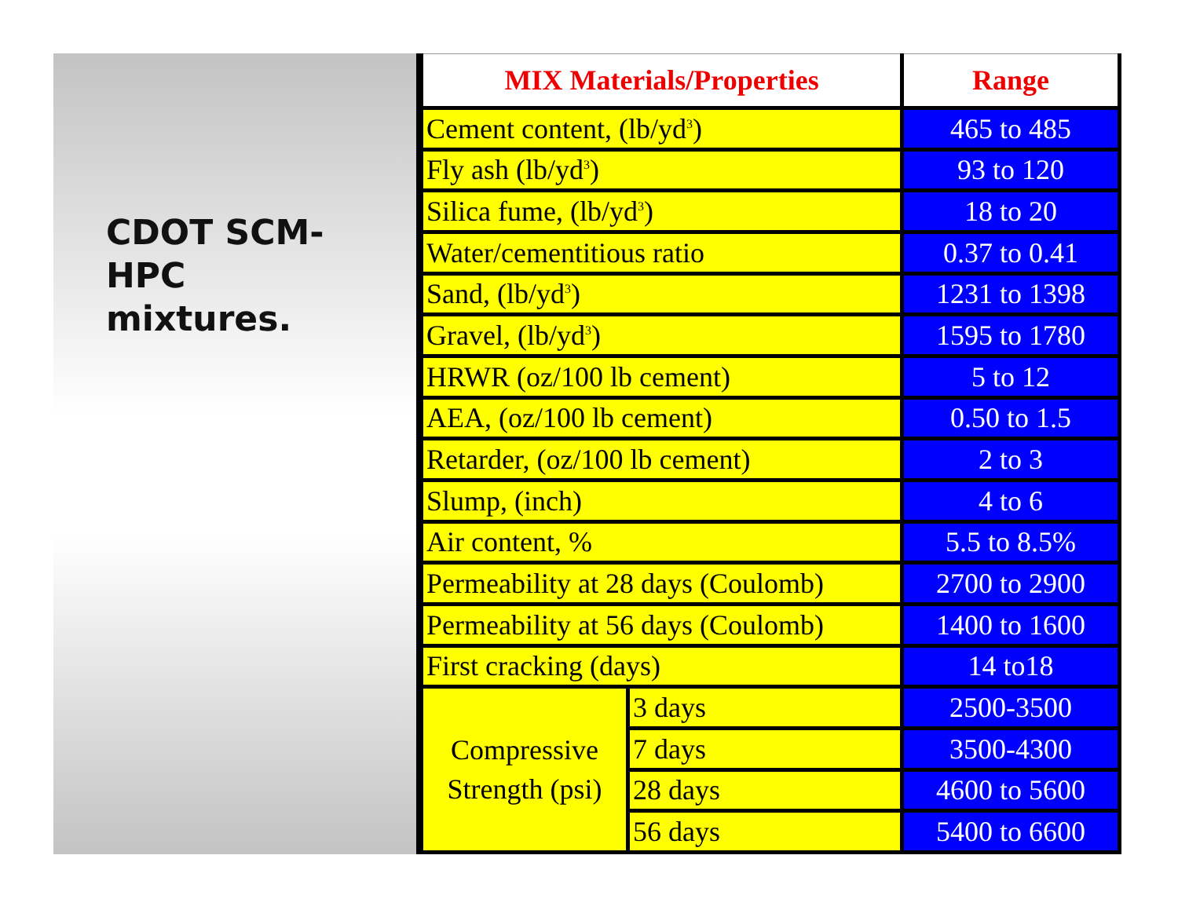CDOT SCM-
HPC
mixtures.
| MIX Materials/Properties | | Range |
| --- | --- | --- |
| Cement content, (lb/yd<sup>3</sup>) | | 465 to 485 |
| Fly ash (lb/yd<sup>3</sup>) | | 93 to 120 |
| Silica fume, (lb/yd<sup>3</sup>) | | 18 to 20 |
| Water/cementitious ratio | | 0.37 to 0.41 |
| Sand, (lb/yd<sup>3</sup>) | | 1231 to 1398 |
| Gravel, (lb/yd<sup>3</sup>) | | 1595 to 1780 |
| HRWR (oz/100 lb cement) | | 5 to 12 |
| AEA, (oz/100 lb cement) | | 0.50 to 1.5 |
| Retarder, (oz/100 lb cement) | | 2 to 3 |
| Slump, (inch) | | 4 to 6 |
| Air content, % | | 5.5 to 8.5% |
| Permeability at 28 days (Coulomb) | | 2700 to 2900 |
| Permeability at 56 days (Coulomb) | | 1400 to 1600 |
| First cracking (days) | | 14 to18 |
| Compressive Strength (psi) | 3 days | 2500-3500 |
| | 7 days | 3500-4300 |
| | 28 days | 4600 to 5600 |
| | 56 days | 5400 to 6600 |